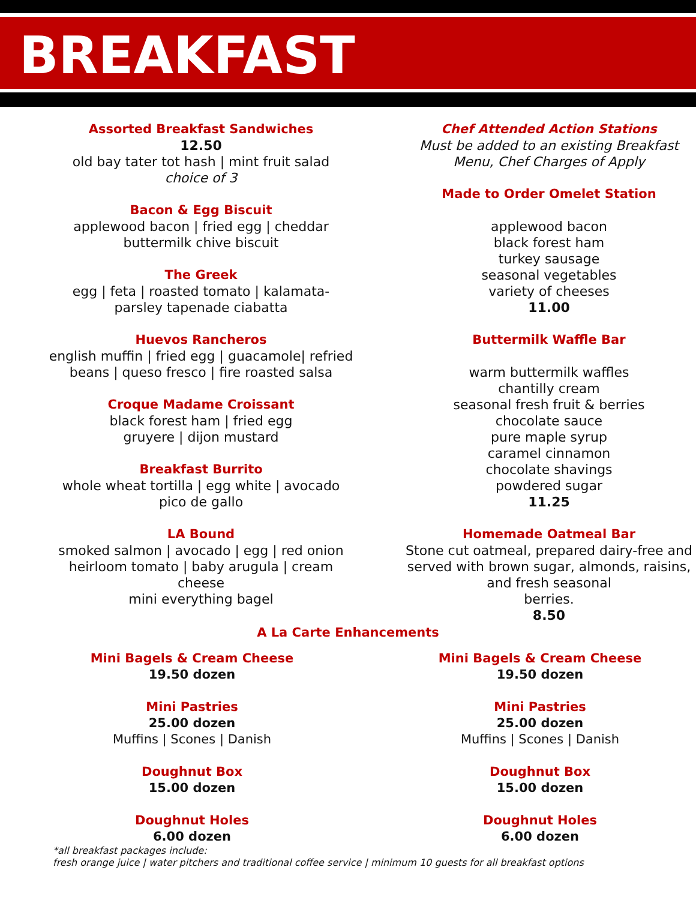BREAKFAST
Assorted Breakfast Sandwiches
12.50
old bay tater tot hash | mint fruit salad
choice of 3
Bacon & Egg Biscuit
applewood bacon | fried egg | cheddar
buttermilk chive biscuit
The Greek
egg | feta | roasted tomato | kalamata-
parsley tapenade ciabatta
Huevos Rancheros
english muffin | fried egg | guacamole| refried
beans | queso fresco | fire roasted salsa
Croque Madame Croissant
black forest ham | fried egg
gruyere | dijon mustard
Breakfast Burrito
whole wheat tortilla | egg white | avocado
pico de gallo
LA Bound
smoked salmon | avocado | egg | red onion
heirloom tomato | baby arugula | cream
cheese
mini everything bagel
Chef Attended Action Stations
Must be added to an existing Breakfast
Menu, Chef Charges of Apply
Made to Order Omelet Station
applewood bacon
black forest ham
turkey sausage
seasonal vegetables
variety of cheeses
11.00
Buttermilk Waffle Bar
warm buttermilk waffles
chantilly cream
seasonal fresh fruit & berries
chocolate sauce
pure maple syrup
caramel cinnamon
chocolate shavings
powdered sugar
11.25
Homemade Oatmeal Bar
Stone cut oatmeal, prepared dairy-free and
served with brown sugar, almonds, raisins,
and fresh seasonal
berries.
8.50
A La Carte Enhancements
Mini Bagels & Cream Cheese
19.50 dozen
Mini Pastries
25.00 dozen
Muffins | Scones | Danish
Doughnut Box
15.00 dozen
Doughnut Holes
6.00 dozen
Mini Bagels & Cream Cheese
19.50 dozen
Mini Pastries
25.00 dozen
Muffins | Scones | Danish
Doughnut Box
15.00 dozen
Doughnut Holes
6.00 dozen
*all breakfast packages include:
fresh orange juice | water pitchers and traditional coffee service | minimum 10 guests for all breakfast options